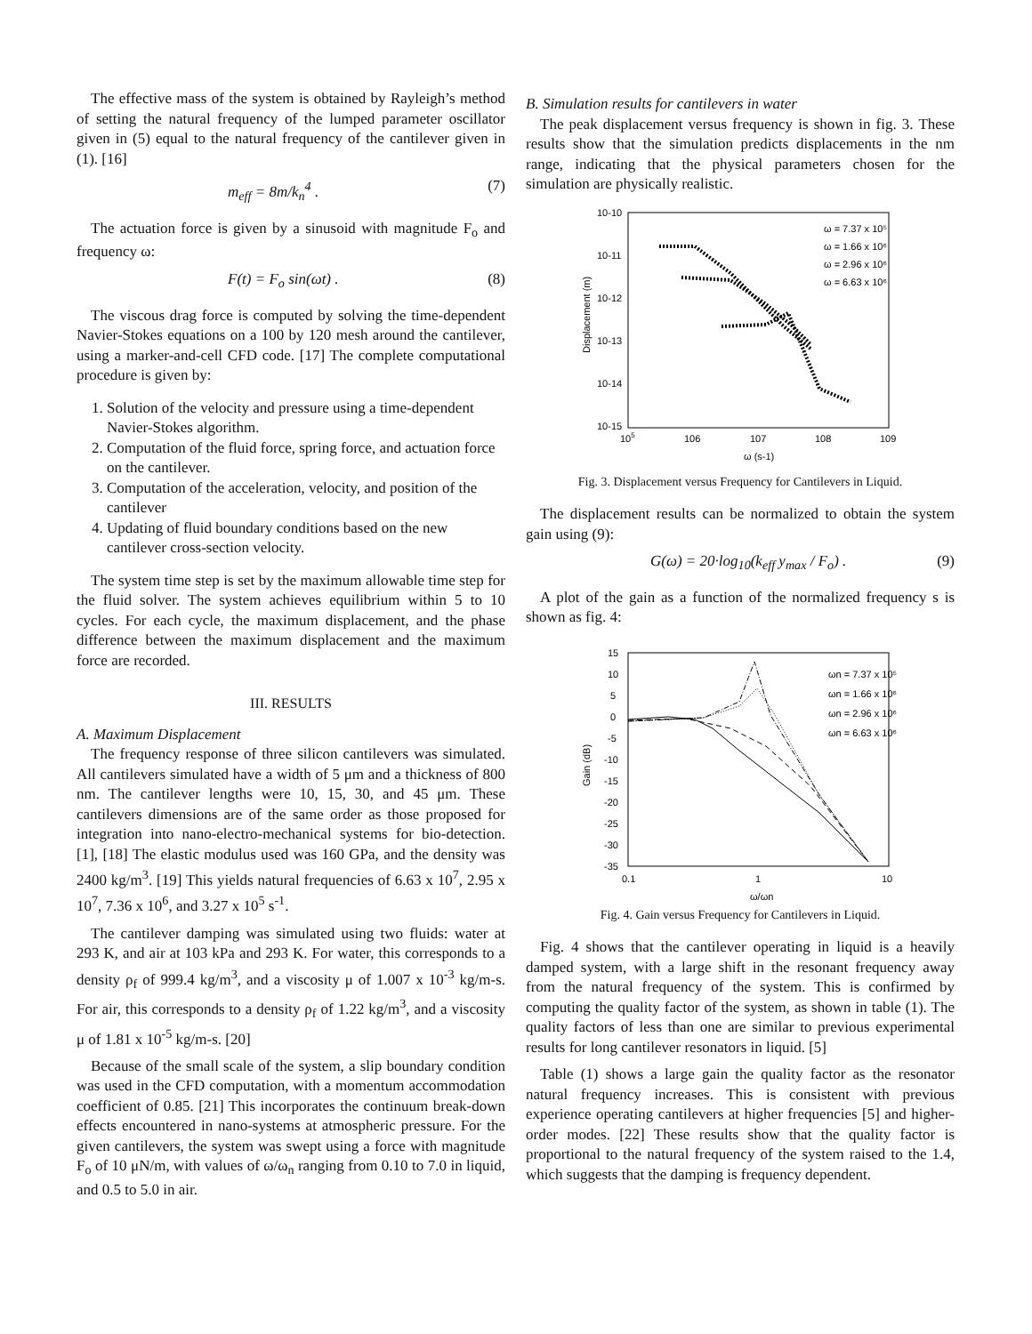The effective mass of the system is obtained by Rayleigh’s method of setting the natural frequency of the lumped parameter oscillator given in (5) equal to the natural frequency of the cantilever given in (1). [16]
m<sub>eff</sub> = 8m/k<sub>n</sub><sup>4</sup> . (7)
The actuation force is given by a sinusoid with magnitude F<sub>o</sub> and frequency ω:
F(t) = F<sub>o</sub> sin(ωt) . (8)
The viscous drag force is computed by solving the time-dependent Navier-Stokes equations on a 100 by 120 mesh around the cantilever, using a marker-and-cell CFD code. [17] The complete computational procedure is given by:
1. Solution of the velocity and pressure using a time-dependent Navier-Stokes algorithm.
2. Computation of the fluid force, spring force, and actuation force on the cantilever.
3. Computation of the acceleration, velocity, and position of the cantilever
4. Updating of fluid boundary conditions based on the new cantilever cross-section velocity.
The system time step is set by the maximum allowable time step for the fluid solver. The system achieves equilibrium within 5 to 10 cycles. For each cycle, the maximum displacement, and the phase difference between the maximum displacement and the maximum force are recorded.
III. RESULTS
A. Maximum Displacement
The frequency response of three silicon cantilevers was simulated. All cantilevers simulated have a width of 5 μm and a thickness of 800 nm. The cantilever lengths were 10, 15, 30, and 45 μm. These cantilevers dimensions are of the same order as those proposed for integration into nano-electro-mechanical systems for bio-detection. [1], [18] The elastic modulus used was 160 GPa, and the density was 2400 kg/m<sup>3</sup>. [19] This yields natural frequencies of 6.63 x 10<sup>7</sup>, 2.95 x 10<sup>7</sup>, 7.36 x 10<sup>6</sup>, and 3.27 x 10<sup>5</sup> s<sup>-1</sup>.
The cantilever damping was simulated using two fluids: water at 293 K, and air at 103 kPa and 293 K. For water, this corresponds to a density ρ<sub>f</sub> of 999.4 kg/m<sup>3</sup>, and a viscosity μ of 1.007 x 10<sup>-3</sup> kg/m-s. For air, this corresponds to a density ρ<sub>f</sub> of 1.22 kg/m<sup>3</sup>, and a viscosity μ of 1.81 x 10<sup>-5</sup> kg/m-s. [20]
Because of the small scale of the system, a slip boundary condition was used in the CFD computation, with a momentum accommodation coefficient of 0.85. [21] This incorporates the continuum break-down effects encountered in nano-systems at atmospheric pressure. For the given cantilevers, the system was swept using a force with magnitude F<sub>o</sub> of 10 μN/m, with values of ω/ω<sub>n</sub> ranging from 0.10 to 7.0 in liquid, and 0.5 to 5.0 in air.
B. Simulation results for cantilevers in water
The peak displacement versus frequency is shown in fig. 3. These results show that the simulation predicts displacements in the nm range, indicating that the physical parameters chosen for the simulation are physically realistic.
10-10
10-11
10-12
10-13
10-14
10-15
105
106
107
108
109
ω (s-1)
Displacement (m)
ω = 7.37 x 10⁵
ω = 1.66 x 10⁶
ω = 2.96 x 10⁶
ω = 6.63 x 10⁶
Fig. 3. Displacement versus Frequency for Cantilevers in Liquid.
The displacement results can be normalized to obtain the system gain using (9):
G(ω) = 20·log<sub>10</sub>(k<sub>eff</sub> y<sub>max</sub> / F<sub>o</sub>) . (9)
A plot of the gain as a function of the normalized frequency s is shown as fig. 4:
15
10
5
0
-5
-10
-15
-20
-25
-30
-35
0.1
1
10
ω/ωn
Gain (dB)
ωn = 7.37 x 10⁵
ωn = 1.66 x 10⁶
ωn = 2.96 x 10⁶
ωn = 6.63 x 10⁶
Fig. 4. Gain versus Frequency for Cantilevers in Liquid.
Fig. 4 shows that the cantilever operating in liquid is a heavily damped system, with a large shift in the resonant frequency away from the natural frequency of the system. This is confirmed by computing the quality factor of the system, as shown in table (1). The quality factors of less than one are similar to previous experimental results for long cantilever resonators in liquid. [5]
Table (1) shows a large gain the quality factor as the resonator natural frequency increases. This is consistent with previous experience operating cantilevers at higher frequencies [5] and higher-order modes. [22] These results show that the quality factor is proportional to the natural frequency of the system raised to the 1.4, which suggests that the damping is frequency dependent.